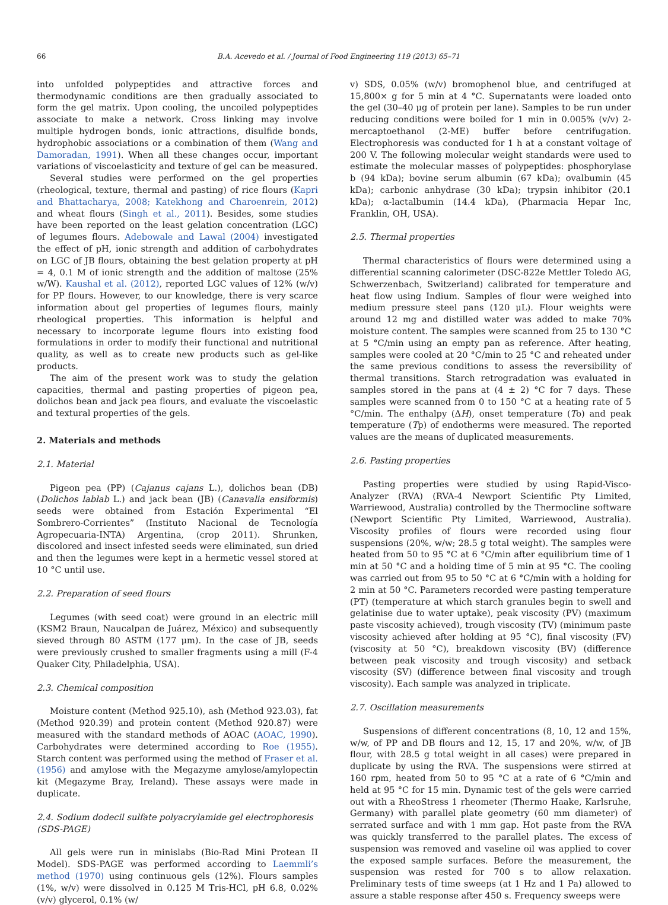66 B.A. Acevedo et al. / Journal of Food Engineering 119 (2013) 65–71
into unfolded polypeptides and attractive forces and thermodynamic conditions are then gradually associated to form the gel matrix. Upon cooling, the uncoiled polypeptides associate to make a network. Cross linking may involve multiple hydrogen bonds, ionic attractions, disulfide bonds, hydrophobic associations or a combination of them (Wang and Damoradan, 1991). When all these changes occur, important variations of viscoelasticity and texture of gel can be measured.
Several studies were performed on the gel properties (rheological, texture, thermal and pasting) of rice flours (Kapri and Bhattacharya, 2008; Katekhong and Charoenrein, 2012) and wheat flours (Singh et al., 2011). Besides, some studies have been reported on the least gelation concentration (LGC) of legumes flours. Adebowale and Lawal (2004) investigated the effect of pH, ionic strength and addition of carbohydrates on LGC of JB flours, obtaining the best gelation property at pH = 4, 0.1 M of ionic strength and the addition of maltose (25% w/W). Kaushal et al. (2012), reported LGC values of 12% (w/v) for PP flours. However, to our knowledge, there is very scarce information about gel properties of legumes flours, mainly rheological properties. This information is helpful and necessary to incorporate legume flours into existing food formulations in order to modify their functional and nutritional quality, as well as to create new products such as gel-like products.
The aim of the present work was to study the gelation capacities, thermal and pasting properties of pigeon pea, dolichos bean and jack pea flours, and evaluate the viscoelastic and textural properties of the gels.
2. Materials and methods
2.1. Material
Pigeon pea (PP) (Cajanus cajans L.), dolichos bean (DB) (Dolichos lablab L.) and jack bean (JB) (Canavalia ensiformis) seeds were obtained from Estación Experimental “El Sombrero-Corrientes” (Instituto Nacional de Tecnología Agropecuaria-INTA) Argentina, (crop 2011). Shrunken, discolored and insect infested seeds were eliminated, sun dried and then the legumes were kept in a hermetic vessel stored at 10 °C until use.
2.2. Preparation of seed flours
Legumes (with seed coat) were ground in an electric mill (KSM2 Braun, Naucalpan de Juárez, México) and subsequently sieved through 80 ASTM (177 μm). In the case of JB, seeds were previously crushed to smaller fragments using a mill (F-4 Quaker City, Philadelphia, USA).
2.3. Chemical composition
Moisture content (Method 925.10), ash (Method 923.03), fat (Method 920.39) and protein content (Method 920.87) were measured with the standard methods of AOAC (AOAC, 1990). Carbohydrates were determined according to Roe (1955). Starch content was performed using the method of Fraser et al. (1956) and amylose with the Megazyme amylose/amylopectin kit (Megazyme Bray, Ireland). These assays were made in duplicate.
2.4. Sodium dodecil sulfate polyacrylamide gel electrophoresis (SDS-PAGE)
All gels were run in minislabs (Bio-Rad Mini Protean II Model). SDS-PAGE was performed according to Laemmli’s method (1970) using continuous gels (12%). Flours samples (1%, w/v) were dissolved in 0.125 M Tris-HCl, pH 6.8, 0.02% (v/v) glycerol, 0.1% (w/
v) SDS, 0.05% (w/v) bromophenol blue, and centrifuged at 15,800× g for 5 min at 4 °C. Supernatants were loaded onto the gel (30–40 μg of protein per lane). Samples to be run under reducing conditions were boiled for 1 min in 0.005% (v/v) 2-mercaptoethanol (2-ME) buffer before centrifugation. Electrophoresis was conducted for 1 h at a constant voltage of 200 V. The following molecular weight standards were used to estimate the molecular masses of polypeptides: phosphorylase b (94 kDa); bovine serum albumin (67 kDa); ovalbumin (45 kDa); carbonic anhydrase (30 kDa); trypsin inhibitor (20.1 kDa); α-lactalbumin (14.4 kDa), (Pharmacia Hepar Inc, Franklin, OH, USA).
2.5. Thermal properties
Thermal characteristics of flours were determined using a differential scanning calorimeter (DSC-822e Mettler Toledo AG, Schwerzenbach, Switzerland) calibrated for temperature and heat flow using Indium. Samples of flour were weighed into medium pressure steel pans (120 μL). Flour weights were around 12 mg and distilled water was added to make 70% moisture content. The samples were scanned from 25 to 130 °C at 5 °C/min using an empty pan as reference. After heating, samples were cooled at 20 °C/min to 25 °C and reheated under the same previous conditions to assess the reversibility of thermal transitions. Starch retrogradation was evaluated in samples stored in the pans at (4 ± 2) °C for 7 days. These samples were scanned from 0 to 150 °C at a heating rate of 5 °C/min. The enthalpy (ΔH), onset temperature (To) and peak temperature (Tp) of endotherms were measured. The reported values are the means of duplicated measurements.
2.6. Pasting properties
Pasting properties were studied by using Rapid-Visco-Analyzer (RVA) (RVA-4 Newport Scientific Pty Limited, Warriewood, Australia) controlled by the Thermocline software (Newport Scientific Pty Limited, Warriewood, Australia). Viscosity profiles of flours were recorded using flour suspensions (20%, w/w; 28.5 g total weight). The samples were heated from 50 to 95 °C at 6 °C/min after equilibrium time of 1 min at 50 °C and a holding time of 5 min at 95 °C. The cooling was carried out from 95 to 50 °C at 6 °C/min with a holding for 2 min at 50 °C. Parameters recorded were pasting temperature (PT) (temperature at which starch granules begin to swell and gelatinise due to water uptake), peak viscosity (PV) (maximum paste viscosity achieved), trough viscosity (TV) (minimum paste viscosity achieved after holding at 95 °C), final viscosity (FV) (viscosity at 50 °C), breakdown viscosity (BV) (difference between peak viscosity and trough viscosity) and setback viscosity (SV) (difference between final viscosity and trough viscosity). Each sample was analyzed in triplicate.
2.7. Oscillation measurements
Suspensions of different concentrations (8, 10, 12 and 15%, w/w, of PP and DB flours and 12, 15, 17 and 20%, w/w, of JB flour, with 28.5 g total weight in all cases) were prepared in duplicate by using the RVA. The suspensions were stirred at 160 rpm, heated from 50 to 95 °C at a rate of 6 °C/min and held at 95 °C for 15 min. Dynamic test of the gels were carried out with a RheoStress 1 rheometer (Thermo Haake, Karlsruhe, Germany) with parallel plate geometry (60 mm diameter) of serrated surface and with 1 mm gap. Hot paste from the RVA was quickly transferred to the parallel plates. The excess of suspension was removed and vaseline oil was applied to cover the exposed sample surfaces. Before the measurement, the suspension was rested for 700 s to allow relaxation. Preliminary tests of time sweeps (at 1 Hz and 1 Pa) allowed to assure a stable response after 450 s. Frequency sweeps were